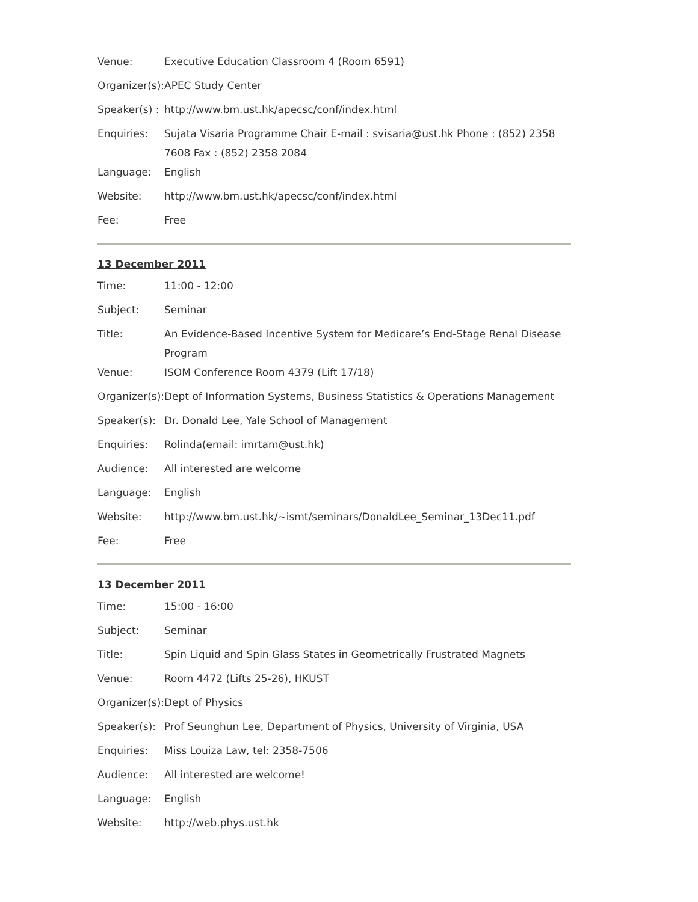| Venue: | Executive Education Classroom 4 (Room 6591) |
| Organizer(s): | APEC Study Center |
| Speaker(s) : | http://www.bm.ust.hk/apecsc/conf/index.html |
| Enquiries: | Sujata Visaria Programme Chair E-mail : svisaria@ust.hk Phone : (852) 2358 7608 Fax : (852) 2358 2084 |
| Language: | English |
| Website: | http://www.bm.ust.hk/apecsc/conf/index.html |
| Fee: | Free |
13 December 2011
| Time: | 11:00 - 12:00 |
| Subject: | Seminar |
| Title: | An Evidence-Based Incentive System for Medicare’s End-Stage Renal Disease Program |
| Venue: | ISOM Conference Room 4379 (Lift 17/18) |
| Organizer(s): | Dept of Information Systems, Business Statistics & Operations Management |
| Speaker(s): | Dr. Donald Lee, Yale School of Management |
| Enquiries: | Rolinda(email: imrtam@ust.hk) |
| Audience: | All interested are welcome |
| Language: | English |
| Website: | http://www.bm.ust.hk/~ismt/seminars/DonaldLee_Seminar_13Dec11.pdf |
| Fee: | Free |
13 December 2011
| Time: | 15:00 - 16:00 |
| Subject: | Seminar |
| Title: | Spin Liquid and Spin Glass States in Geometrically Frustrated Magnets |
| Venue: | Room 4472 (Lifts 25-26), HKUST |
| Organizer(s): | Dept of Physics |
| Speaker(s): | Prof Seunghun Lee, Department of Physics, University of Virginia, USA |
| Enquiries: | Miss Louiza Law, tel: 2358-7506 |
| Audience: | All interested are welcome! |
| Language: | English |
| Website: | http://web.phys.ust.hk |